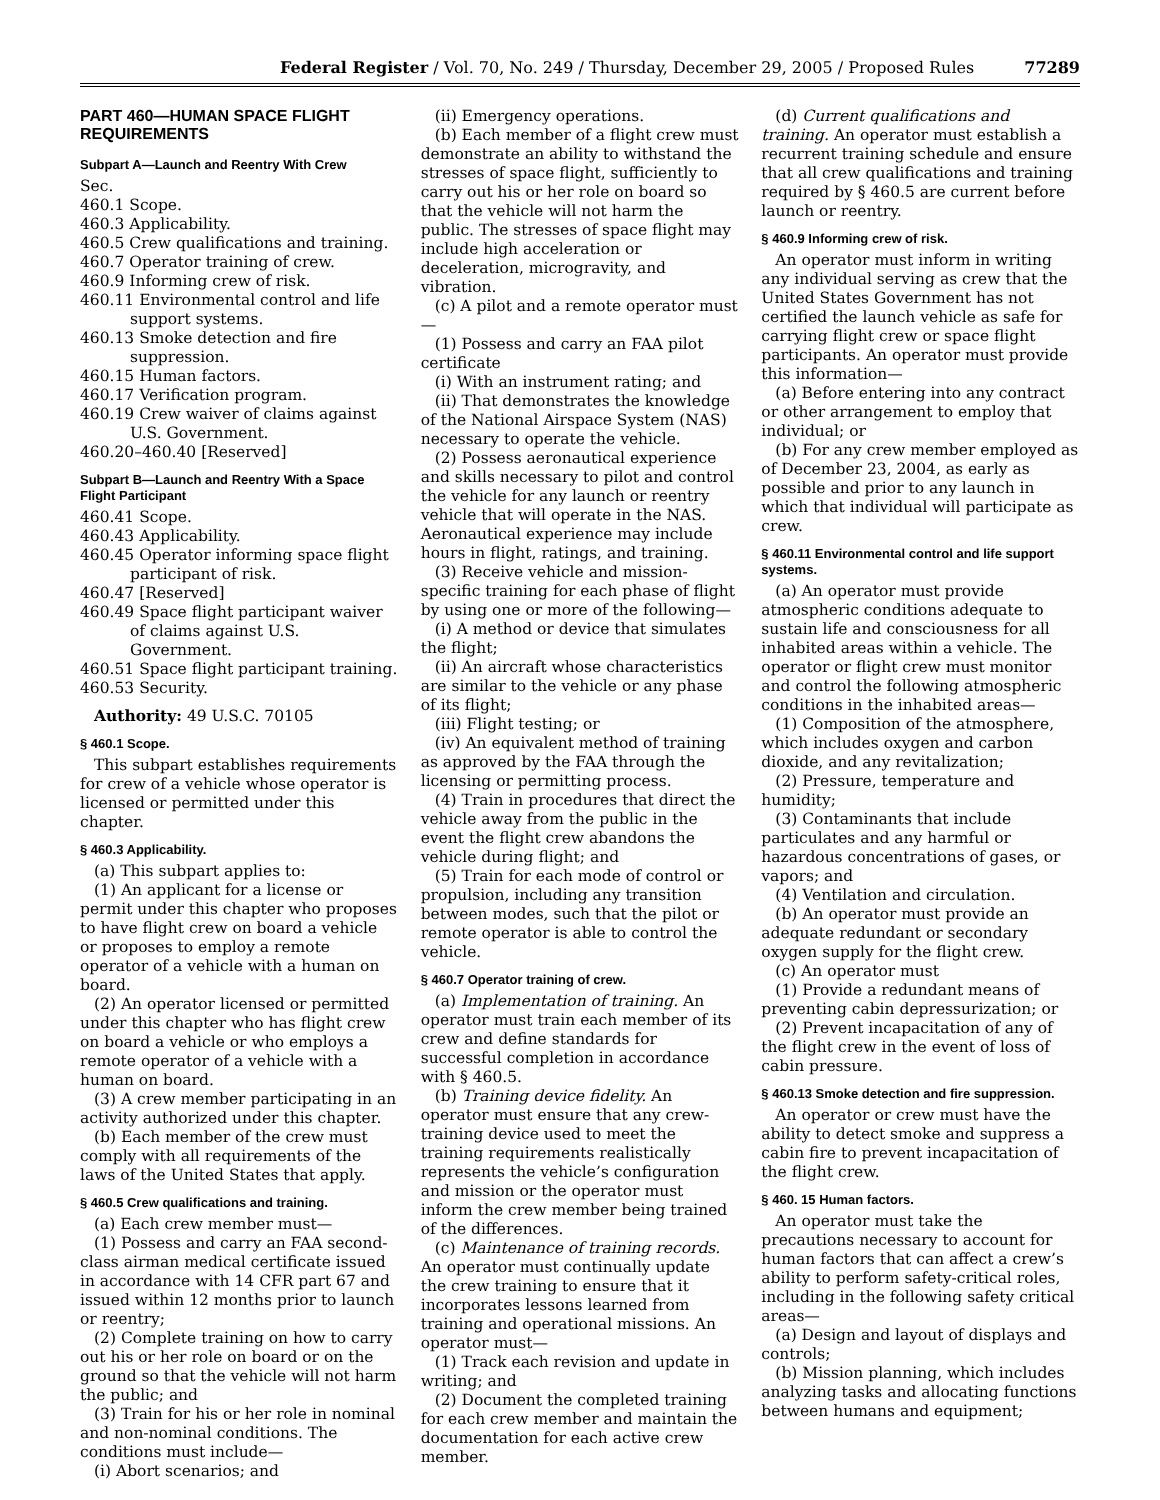Federal Register / Vol. 70, No. 249 / Thursday, December 29, 2005 / Proposed Rules 77289
PART 460—HUMAN SPACE FLIGHT REQUIREMENTS
Subpart A—Launch and Reentry With Crew
Sec.
460.1 Scope.
460.3 Applicability.
460.5 Crew qualifications and training.
460.7 Operator training of crew.
460.9 Informing crew of risk.
460.11 Environmental control and life support systems.
460.13 Smoke detection and fire suppression.
460.15 Human factors.
460.17 Verification program.
460.19 Crew waiver of claims against U.S. Government.
460.20–460.40 [Reserved]
Subpart B—Launch and Reentry With a Space Flight Participant
460.41 Scope.
460.43 Applicability.
460.45 Operator informing space flight participant of risk.
460.47 [Reserved]
460.49 Space flight participant waiver of claims against U.S. Government.
460.51 Space flight participant training.
460.53 Security.
Authority: 49 U.S.C. 70105
§ 460.1 Scope.
This subpart establishes requirements for crew of a vehicle whose operator is licensed or permitted under this chapter.
§ 460.3 Applicability.
(a) This subpart applies to:
(1) An applicant for a license or permit under this chapter who proposes to have flight crew on board a vehicle or proposes to employ a remote operator of a vehicle with a human on board.
(2) An operator licensed or permitted under this chapter who has flight crew on board a vehicle or who employs a remote operator of a vehicle with a human on board.
(3) A crew member participating in an activity authorized under this chapter.
(b) Each member of the crew must comply with all requirements of the laws of the United States that apply.
§ 460.5 Crew qualifications and training.
(a) Each crew member must—
(1) Possess and carry an FAA second-class airman medical certificate issued in accordance with 14 CFR part 67 and issued within 12 months prior to launch or reentry;
(2) Complete training on how to carry out his or her role on board or on the ground so that the vehicle will not harm the public; and
(3) Train for his or her role in nominal and non-nominal conditions. The conditions must include—
(i) Abort scenarios; and
(ii) Emergency operations.
(b) Each member of a flight crew must demonstrate an ability to withstand the stresses of space flight, sufficiently to carry out his or her role on board so that the vehicle will not harm the public. The stresses of space flight may include high acceleration or deceleration, microgravity, and vibration.
(c) A pilot and a remote operator must—
(1) Possess and carry an FAA pilot certificate
(i) With an instrument rating; and
(ii) That demonstrates the knowledge of the National Airspace System (NAS) necessary to operate the vehicle.
(2) Possess aeronautical experience and skills necessary to pilot and control the vehicle for any launch or reentry vehicle that will operate in the NAS. Aeronautical experience may include hours in flight, ratings, and training.
(3) Receive vehicle and mission-specific training for each phase of flight by using one or more of the following—
(i) A method or device that simulates the flight;
(ii) An aircraft whose characteristics are similar to the vehicle or any phase of its flight;
(iii) Flight testing; or
(iv) An equivalent method of training as approved by the FAA through the licensing or permitting process.
(4) Train in procedures that direct the vehicle away from the public in the event the flight crew abandons the vehicle during flight; and
(5) Train for each mode of control or propulsion, including any transition between modes, such that the pilot or remote operator is able to control the vehicle.
§ 460.7 Operator training of crew.
(a) Implementation of training. An operator must train each member of its crew and define standards for successful completion in accordance with § 460.5.
(b) Training device fidelity. An operator must ensure that any crew-training device used to meet the training requirements realistically represents the vehicle’s configuration and mission or the operator must inform the crew member being trained of the differences.
(c) Maintenance of training records. An operator must continually update the crew training to ensure that it incorporates lessons learned from training and operational missions. An operator must—
(1) Track each revision and update in writing; and
(2) Document the completed training for each crew member and maintain the documentation for each active crew member.
(d) Current qualifications and training. An operator must establish a recurrent training schedule and ensure that all crew qualifications and training required by § 460.5 are current before launch or reentry.
§ 460.9 Informing crew of risk.
An operator must inform in writing any individual serving as crew that the United States Government has not certified the launch vehicle as safe for carrying flight crew or space flight participants. An operator must provide this information—
(a) Before entering into any contract or other arrangement to employ that individual; or
(b) For any crew member employed as of December 23, 2004, as early as possible and prior to any launch in which that individual will participate as crew.
§ 460.11 Environmental control and life support systems.
(a) An operator must provide atmospheric conditions adequate to sustain life and consciousness for all inhabited areas within a vehicle. The operator or flight crew must monitor and control the following atmospheric conditions in the inhabited areas—
(1) Composition of the atmosphere, which includes oxygen and carbon dioxide, and any revitalization;
(2) Pressure, temperature and humidity;
(3) Contaminants that include particulates and any harmful or hazardous concentrations of gases, or vapors; and
(4) Ventilation and circulation.
(b) An operator must provide an adequate redundant or secondary oxygen supply for the flight crew.
(c) An operator must
(1) Provide a redundant means of preventing cabin depressurization; or
(2) Prevent incapacitation of any of the flight crew in the event of loss of cabin pressure.
§ 460.13 Smoke detection and fire suppression.
An operator or crew must have the ability to detect smoke and suppress a cabin fire to prevent incapacitation of the flight crew.
§ 460. 15 Human factors.
An operator must take the precautions necessary to account for human factors that can affect a crew’s ability to perform safety-critical roles, including in the following safety critical areas—
(a) Design and layout of displays and controls;
(b) Mission planning, which includes analyzing tasks and allocating functions between humans and equipment;